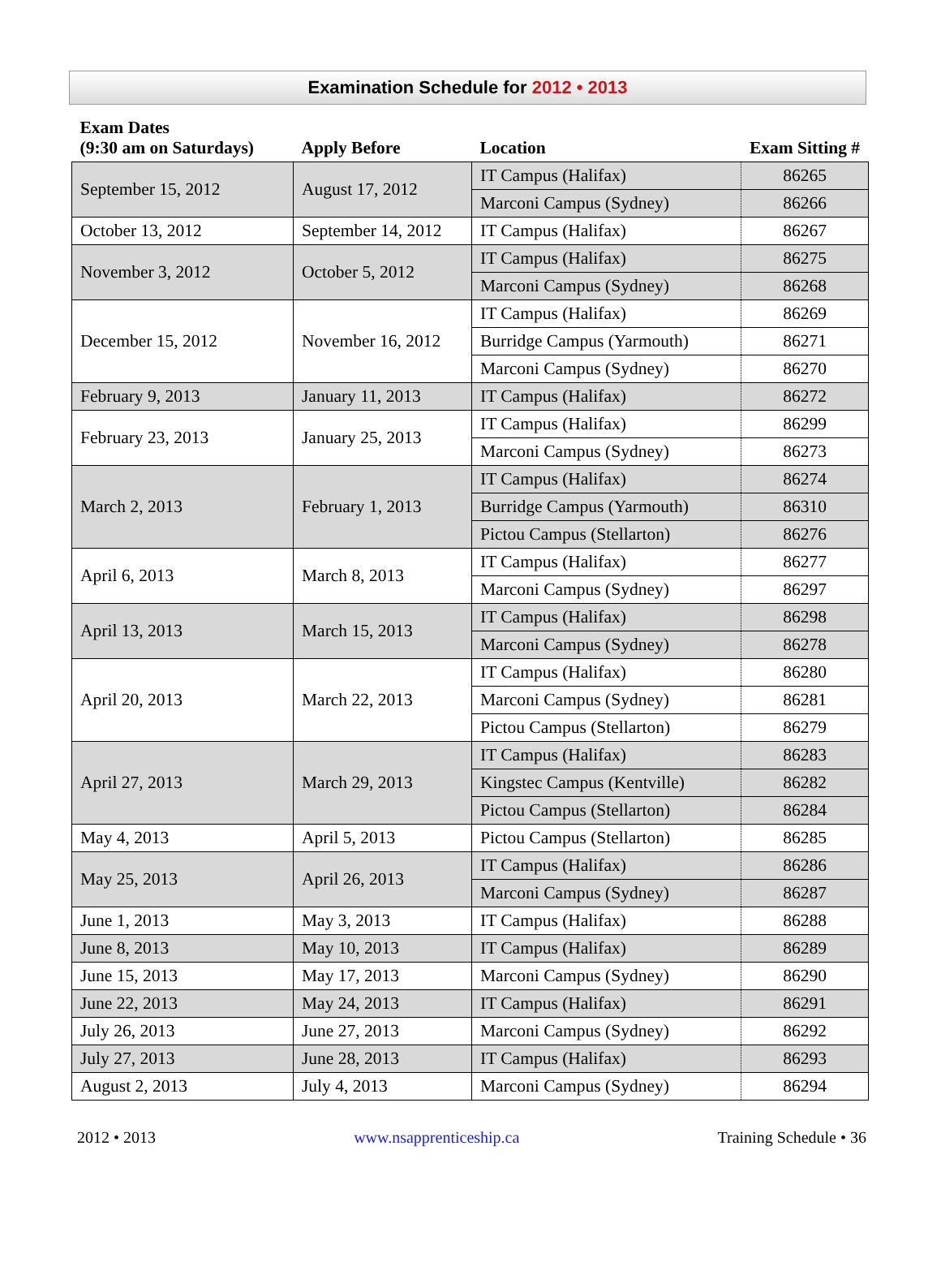Examination Schedule for 2012 • 2013
| Exam Dates (9:30 am on Saturdays) | Apply Before | Location | Exam Sitting # |
| --- | --- | --- | --- |
| September 15, 2012 | August 17, 2012 | IT Campus (Halifax) | 86265 |
| | | Marconi Campus (Sydney) | 86266 |
| October 13, 2012 | September 14, 2012 | IT Campus (Halifax) | 86267 |
| November 3, 2012 | October 5, 2012 | IT Campus (Halifax) | 86275 |
| | | Marconi Campus (Sydney) | 86268 |
| December 15, 2012 | November 16, 2012 | IT Campus (Halifax) | 86269 |
| | | Burridge Campus (Yarmouth) | 86271 |
| | | Marconi Campus (Sydney) | 86270 |
| February 9, 2013 | January 11, 2013 | IT Campus (Halifax) | 86272 |
| February 23, 2013 | January 25, 2013 | IT Campus (Halifax) | 86299 |
| | | Marconi Campus (Sydney) | 86273 |
| March 2, 2013 | February 1, 2013 | IT Campus (Halifax) | 86274 |
| | | Burridge Campus (Yarmouth) | 86310 |
| | | Pictou Campus (Stellarton) | 86276 |
| April 6, 2013 | March 8, 2013 | IT Campus (Halifax) | 86277 |
| | | Marconi Campus (Sydney) | 86297 |
| April 13, 2013 | March 15, 2013 | IT Campus (Halifax) | 86298 |
| | | Marconi Campus (Sydney) | 86278 |
| April 20, 2013 | March 22, 2013 | IT Campus (Halifax) | 86280 |
| | | Marconi Campus (Sydney) | 86281 |
| | | Pictou Campus (Stellarton) | 86279 |
| April 27, 2013 | March 29, 2013 | IT Campus (Halifax) | 86283 |
| | | Kingstec Campus (Kentville) | 86282 |
| | | Pictou Campus (Stellarton) | 86284 |
| May 4, 2013 | April 5, 2013 | Pictou Campus (Stellarton) | 86285 |
| May 25, 2013 | April 26, 2013 | IT Campus (Halifax) | 86286 |
| | | Marconi Campus (Sydney) | 86287 |
| June 1, 2013 | May 3, 2013 | IT Campus (Halifax) | 86288 |
| June 8, 2013 | May 10, 2013 | IT Campus (Halifax) | 86289 |
| June 15, 2013 | May 17, 2013 | Marconi Campus (Sydney) | 86290 |
| June 22, 2013 | May 24, 2013 | IT Campus (Halifax) | 86291 |
| July 26, 2013 | June 27, 2013 | Marconi Campus (Sydney) | 86292 |
| July 27, 2013 | June 28, 2013 | IT Campus (Halifax) | 86293 |
| August 2, 2013 | July 4, 2013 | Marconi Campus (Sydney) | 86294 |
2012 • 2013 www.nsapprenticeship.ca Training Schedule • 36